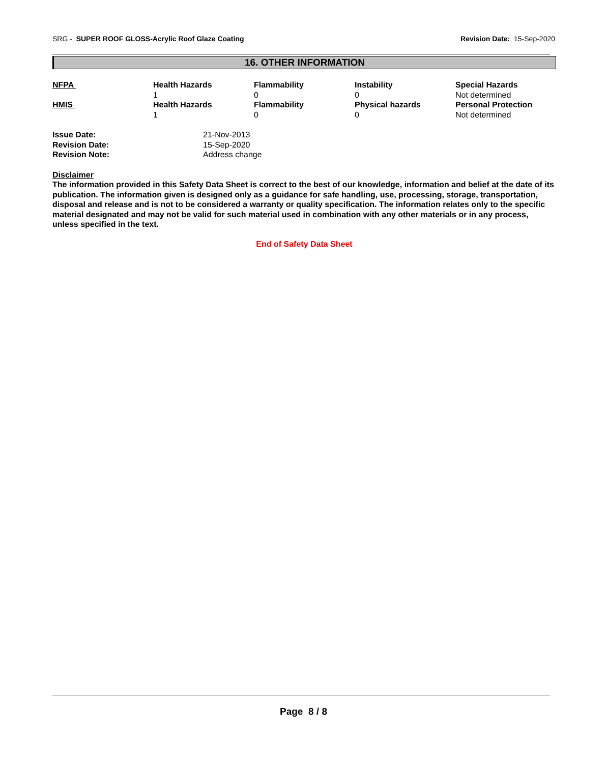SRG - SUPER ROOF GLOSS-Acrylic Roof Glaze Coating Revision Date: 15-Sep-2020
16. OTHER INFORMATION
| NFPA | Health Hazards 1 | Flammability 0 | Instability 0 | Special Hazards Not determined |
| HMIS | Health Hazards 1 | Flammability 0 | Physical hazards 0 | Personal Protection Not determined |
| Issue Date: | 21-Nov-2013 |
| Revision Date: | 15-Sep-2020 |
| Revision Note: | Address change |
Disclaimer
The information provided in this Safety Data Sheet is correct to the best of our knowledge, information and belief at the date of its publication. The information given is designed only as a guidance for safe handling, use, processing, storage, transportation, disposal and release and is not to be considered a warranty or quality specification. The information relates only to the specific material designated and may not be valid for such material used in combination with any other materials or in any process, unless specified in the text.
End of Safety Data Sheet
Page 8 / 8